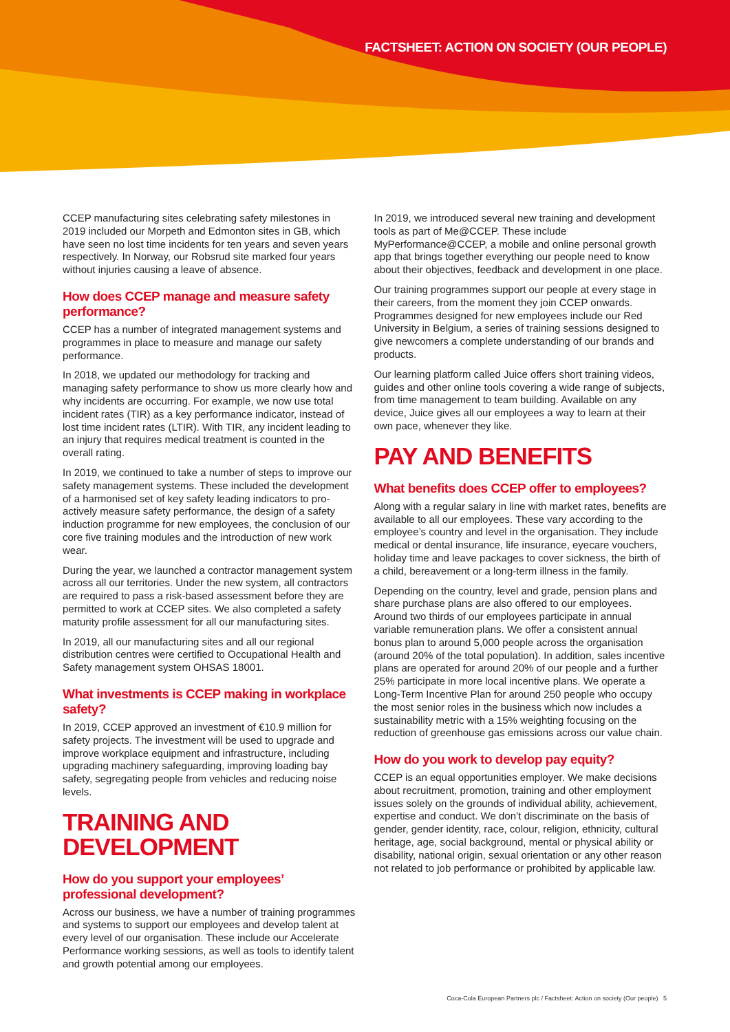FACTSHEET: ACTION ON SOCIETY (OUR PEOPLE)
CCEP manufacturing sites celebrating safety milestones in 2019 included our Morpeth and Edmonton sites in GB, which have seen no lost time incidents for ten years and seven years respectively. In Norway, our Robsrud site marked four years without injuries causing a leave of absence.
How does CCEP manage and measure safety performance?
CCEP has a number of integrated management systems and programmes in place to measure and manage our safety performance.
In 2018, we updated our methodology for tracking and managing safety performance to show us more clearly how and why incidents are occurring. For example, we now use total incident rates (TIR) as a key performance indicator, instead of lost time incident rates (LTIR). With TIR, any incident leading to an injury that requires medical treatment is counted in the overall rating.
In 2019, we continued to take a number of steps to improve our safety management systems. These included the development of a harmonised set of key safety leading indicators to pro-actively measure safety performance, the design of a safety induction programme for new employees, the conclusion of our core five training modules and the introduction of new work wear.
During the year, we launched a contractor management system across all our territories. Under the new system, all contractors are required to pass a risk-based assessment before they are permitted to work at CCEP sites. We also completed a safety maturity profile assessment for all our manufacturing sites.
In 2019, all our manufacturing sites and all our regional distribution centres were certified to Occupational Health and Safety management system OHSAS 18001.
What investments is CCEP making in workplace safety?
In 2019, CCEP approved an investment of €10.9 million for safety projects. The investment will be used to upgrade and improve workplace equipment and infrastructure, including upgrading machinery safeguarding, improving loading bay safety, segregating people from vehicles and reducing noise levels.
TRAINING AND DEVELOPMENT
How do you support your employees’ professional development?
Across our business, we have a number of training programmes and systems to support our employees and develop talent at every level of our organisation. These include our Accelerate Performance working sessions, as well as tools to identify talent and growth potential among our employees.
In 2019, we introduced several new training and development tools as part of Me@CCEP. These include MyPerformance@CCEP, a mobile and online personal growth app that brings together everything our people need to know about their objectives, feedback and development in one place.
Our training programmes support our people at every stage in their careers, from the moment they join CCEP onwards. Programmes designed for new employees include our Red University in Belgium, a series of training sessions designed to give newcomers a complete understanding of our brands and products.
Our learning platform called Juice offers short training videos, guides and other online tools covering a wide range of subjects, from time management to team building. Available on any device, Juice gives all our employees a way to learn at their own pace, whenever they like.
PAY AND BENEFITS
What benefits does CCEP offer to employees?
Along with a regular salary in line with market rates, benefits are available to all our employees. These vary according to the employee’s country and level in the organisation. They include medical or dental insurance, life insurance, eyecare vouchers, holiday time and leave packages to cover sickness, the birth of a child, bereavement or a long-term illness in the family.
Depending on the country, level and grade, pension plans and share purchase plans are also offered to our employees. Around two thirds of our employees participate in annual variable remuneration plans. We offer a consistent annual bonus plan to around 5,000 people across the organisation (around 20% of the total population). In addition, sales incentive plans are operated for around 20% of our people and a further 25% participate in more local incentive plans. We operate a Long-Term Incentive Plan for around 250 people who occupy the most senior roles in the business which now includes a sustainability metric with a 15% weighting focusing on the reduction of greenhouse gas emissions across our value chain.
How do you work to develop pay equity?
CCEP is an equal opportunities employer. We make decisions about recruitment, promotion, training and other employment issues solely on the grounds of individual ability, achievement, expertise and conduct. We don’t discriminate on the basis of gender, gender identity, race, colour, religion, ethnicity, cultural heritage, age, social background, mental or physical ability or disability, national origin, sexual orientation or any other reason not related to job performance or prohibited by applicable law.
Coca-Cola European Partners plc / Factsheet: Action on society (Our people) 5